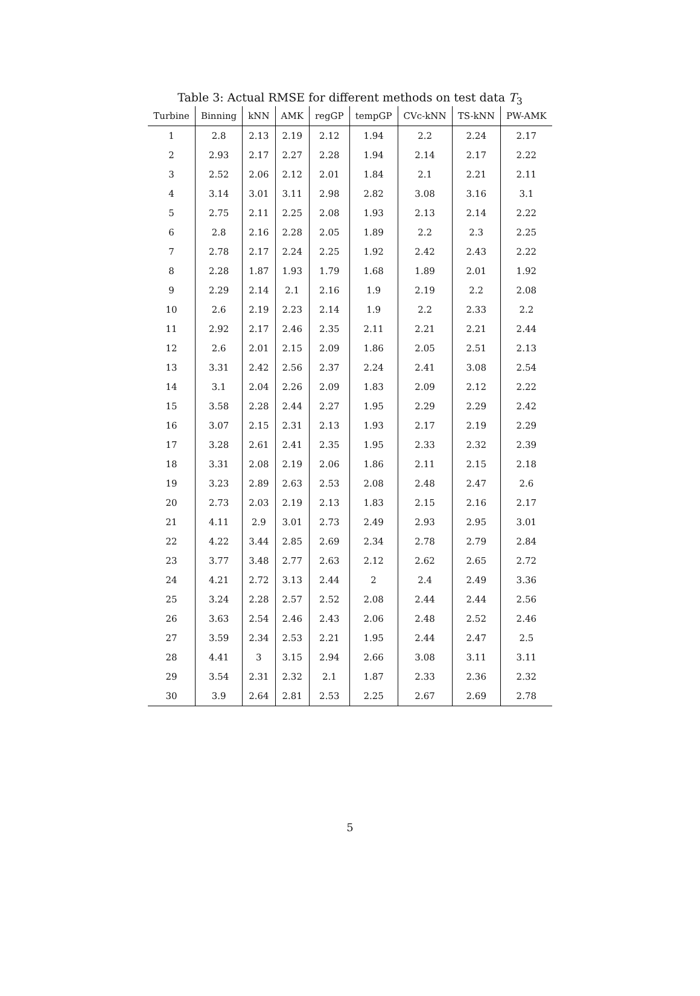Table 3: Actual RMSE for different methods on test data T<sub>3</sub>
| Turbine | Binning | kNN | AMK | regGP | tempGP | CVc-kNN | TS-kNN | PW-AMK |
| --- | --- | --- | --- | --- | --- | --- | --- | --- |
| 1 | 2.8 | 2.13 | 2.19 | 2.12 | 1.94 | 2.2 | 2.24 | 2.17 |
| 2 | 2.93 | 2.17 | 2.27 | 2.28 | 1.94 | 2.14 | 2.17 | 2.22 |
| 3 | 2.52 | 2.06 | 2.12 | 2.01 | 1.84 | 2.1 | 2.21 | 2.11 |
| 4 | 3.14 | 3.01 | 3.11 | 2.98 | 2.82 | 3.08 | 3.16 | 3.1 |
| 5 | 2.75 | 2.11 | 2.25 | 2.08 | 1.93 | 2.13 | 2.14 | 2.22 |
| 6 | 2.8 | 2.16 | 2.28 | 2.05 | 1.89 | 2.2 | 2.3 | 2.25 |
| 7 | 2.78 | 2.17 | 2.24 | 2.25 | 1.92 | 2.42 | 2.43 | 2.22 |
| 8 | 2.28 | 1.87 | 1.93 | 1.79 | 1.68 | 1.89 | 2.01 | 1.92 |
| 9 | 2.29 | 2.14 | 2.1 | 2.16 | 1.9 | 2.19 | 2.2 | 2.08 |
| 10 | 2.6 | 2.19 | 2.23 | 2.14 | 1.9 | 2.2 | 2.33 | 2.2 |
| 11 | 2.92 | 2.17 | 2.46 | 2.35 | 2.11 | 2.21 | 2.21 | 2.44 |
| 12 | 2.6 | 2.01 | 2.15 | 2.09 | 1.86 | 2.05 | 2.51 | 2.13 |
| 13 | 3.31 | 2.42 | 2.56 | 2.37 | 2.24 | 2.41 | 3.08 | 2.54 |
| 14 | 3.1 | 2.04 | 2.26 | 2.09 | 1.83 | 2.09 | 2.12 | 2.22 |
| 15 | 3.58 | 2.28 | 2.44 | 2.27 | 1.95 | 2.29 | 2.29 | 2.42 |
| 16 | 3.07 | 2.15 | 2.31 | 2.13 | 1.93 | 2.17 | 2.19 | 2.29 |
| 17 | 3.28 | 2.61 | 2.41 | 2.35 | 1.95 | 2.33 | 2.32 | 2.39 |
| 18 | 3.31 | 2.08 | 2.19 | 2.06 | 1.86 | 2.11 | 2.15 | 2.18 |
| 19 | 3.23 | 2.89 | 2.63 | 2.53 | 2.08 | 2.48 | 2.47 | 2.6 |
| 20 | 2.73 | 2.03 | 2.19 | 2.13 | 1.83 | 2.15 | 2.16 | 2.17 |
| 21 | 4.11 | 2.9 | 3.01 | 2.73 | 2.49 | 2.93 | 2.95 | 3.01 |
| 22 | 4.22 | 3.44 | 2.85 | 2.69 | 2.34 | 2.78 | 2.79 | 2.84 |
| 23 | 3.77 | 3.48 | 2.77 | 2.63 | 2.12 | 2.62 | 2.65 | 2.72 |
| 24 | 4.21 | 2.72 | 3.13 | 2.44 | 2 | 2.4 | 2.49 | 3.36 |
| 25 | 3.24 | 2.28 | 2.57 | 2.52 | 2.08 | 2.44 | 2.44 | 2.56 |
| 26 | 3.63 | 2.54 | 2.46 | 2.43 | 2.06 | 2.48 | 2.52 | 2.46 |
| 27 | 3.59 | 2.34 | 2.53 | 2.21 | 1.95 | 2.44 | 2.47 | 2.5 |
| 28 | 4.41 | 3 | 3.15 | 2.94 | 2.66 | 3.08 | 3.11 | 3.11 |
| 29 | 3.54 | 2.31 | 2.32 | 2.1 | 1.87 | 2.33 | 2.36 | 2.32 |
| 30 | 3.9 | 2.64 | 2.81 | 2.53 | 2.25 | 2.67 | 2.69 | 2.78 |
5